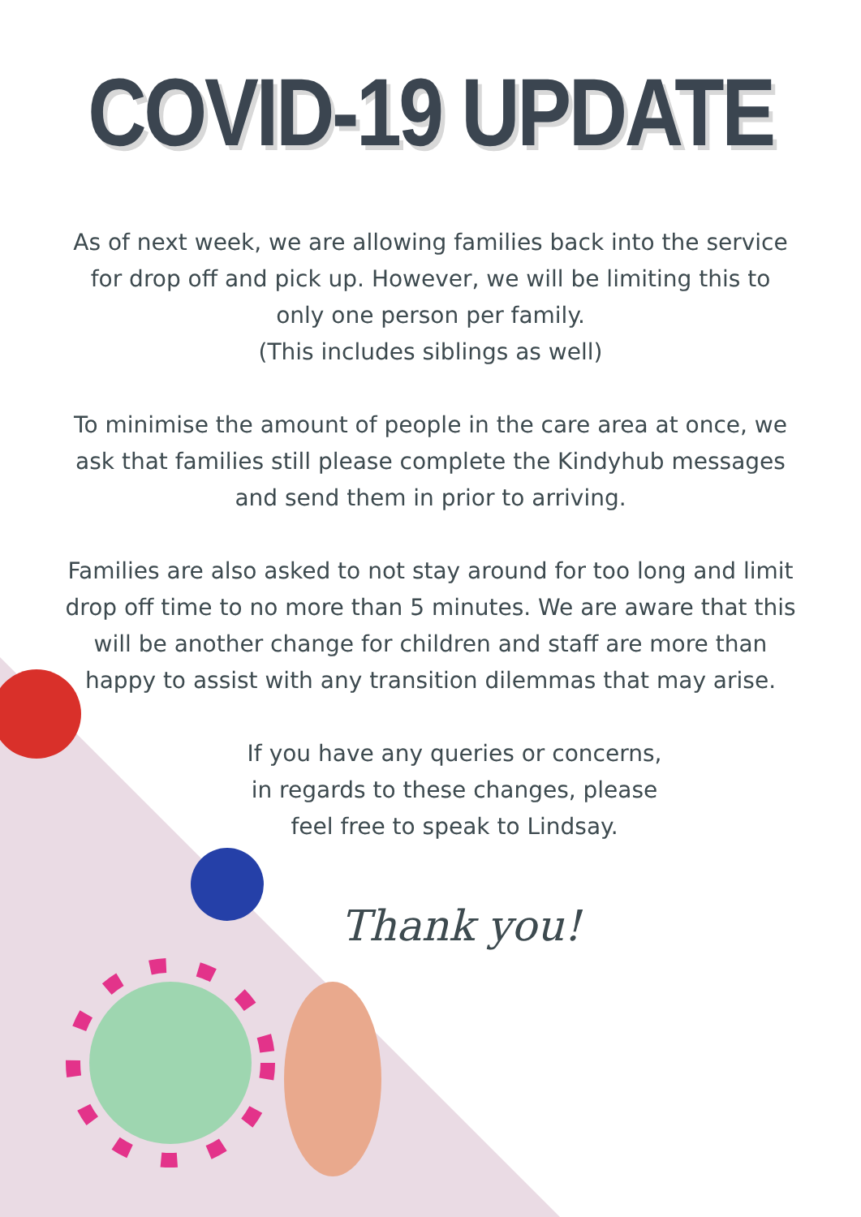COVID-19 UPDATE
As of next week, we are allowing families back into the service for drop off and pick up. However, we will be limiting this to only one person per family.
(This includes siblings as well)
To minimise the amount of people in the care area at once, we ask that families still please complete the Kindyhub messages and send them in prior to arriving.
Families are also asked to not stay around for too long and limit drop off time to no more than 5 minutes. We are aware that this will be another change for children and staff are more than happy to assist with any transition dilemmas that may arise.
If you have any queries or concerns,
in regards to these changes, please
feel free to speak to Lindsay.
Thank you!